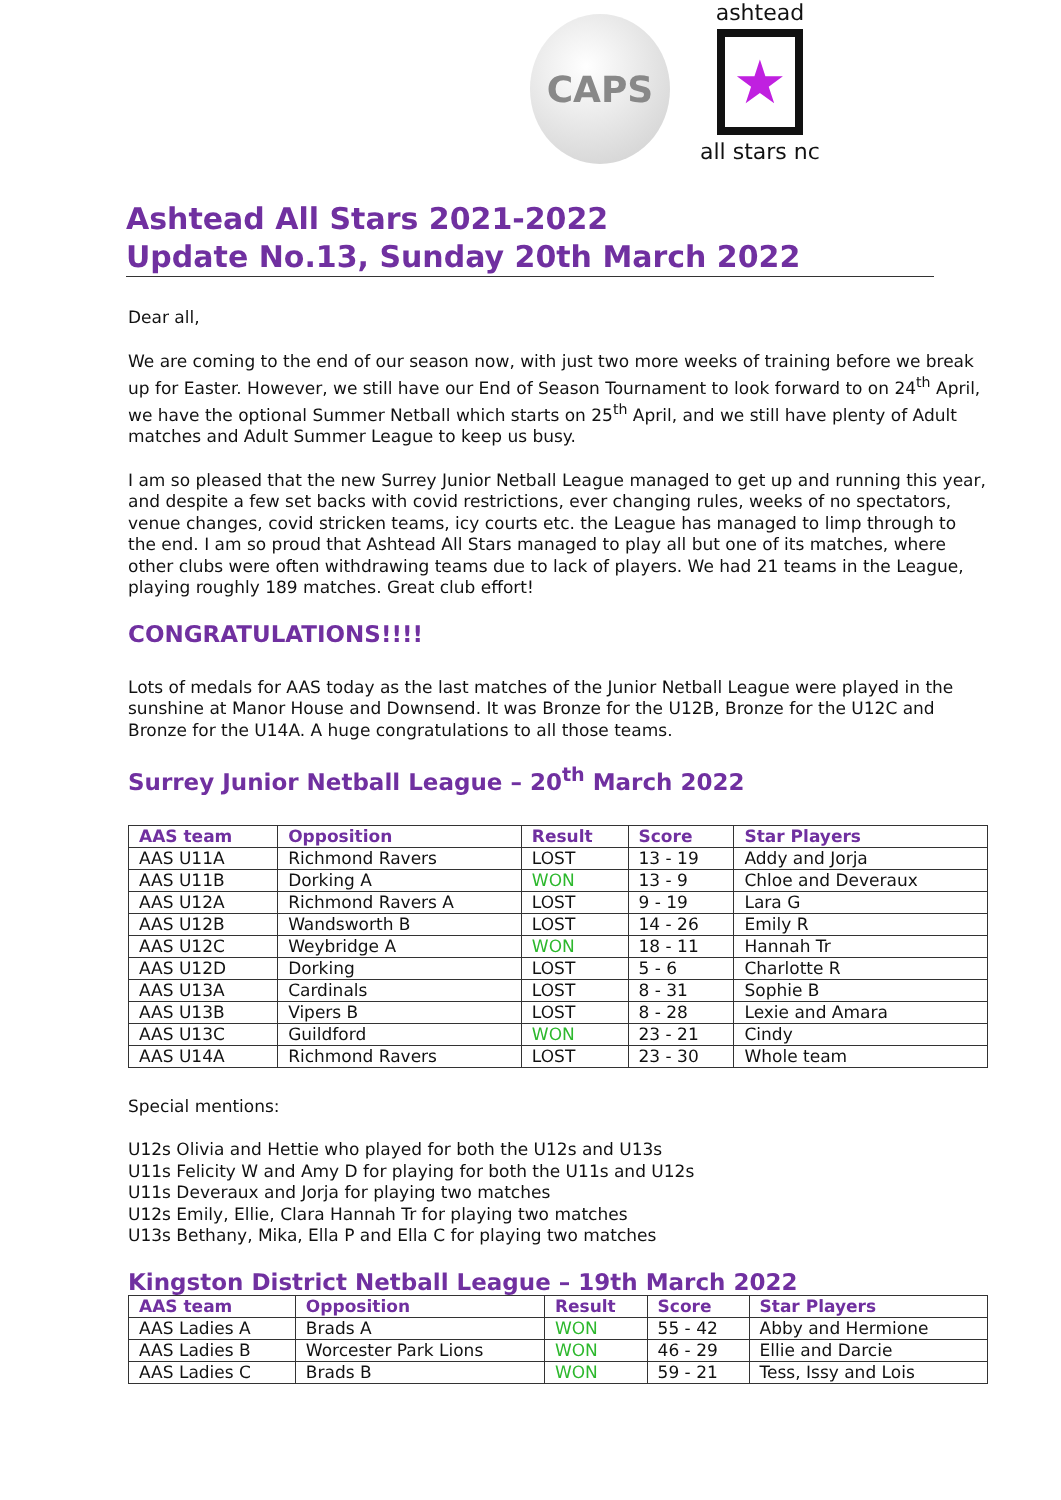CAPS
ashtead
★
all stars nc
Ashtead All Stars 2021-2022
Update No.13, Sunday 20th March 2022
Dear all,
We are coming to the end of our season now, with just two more weeks of training before we break up for Easter. However, we still have our End of Season Tournament to look forward to on 24<sup>th</sup> April, we have the optional Summer Netball which starts on 25<sup>th</sup> April, and we still have plenty of Adult matches and Adult Summer League to keep us busy.
I am so pleased that the new Surrey Junior Netball League managed to get up and running this year, and despite a few set backs with covid restrictions, ever changing rules, weeks of no spectators, venue changes, covid stricken teams, icy courts etc. the League has managed to limp through to the end. I am so proud that Ashtead All Stars managed to play all but one of its matches, where other clubs were often withdrawing teams due to lack of players. We had 21 teams in the League, playing roughly 189 matches. Great club effort!
CONGRATULATIONS!!!!
Lots of medals for AAS today as the last matches of the Junior Netball League were played in the sunshine at Manor House and Downsend. It was Bronze for the U12B, Bronze for the U12C and Bronze for the U14A. A huge congratulations to all those teams.
Surrey Junior Netball League – 20<sup>th</sup> March 2022
| AAS team | Opposition | Result | Score | Star Players |
| --- | --- | --- | --- | --- |
| AAS U11A | Richmond Ravers | LOST | 13 - 19 | Addy and Jorja |
| AAS U11B | Dorking A | WON | 13 - 9 | Chloe and Deveraux |
| AAS U12A | Richmond Ravers A | LOST | 9 - 19 | Lara G |
| AAS U12B | Wandsworth B | LOST | 14 - 26 | Emily R |
| AAS U12C | Weybridge A | WON | 18 - 11 | Hannah Tr |
| AAS U12D | Dorking | LOST | 5 - 6 | Charlotte R |
| AAS U13A | Cardinals | LOST | 8 - 31 | Sophie B |
| AAS U13B | Vipers B | LOST | 8 - 28 | Lexie and Amara |
| AAS U13C | Guildford | WON | 23 - 21 | Cindy |
| AAS U14A | Richmond Ravers | LOST | 23 - 30 | Whole team |
Special mentions:
U12s Olivia and Hettie who played for both the U12s and U13s
U11s Felicity W and Amy D for playing for both the U11s and U12s
U11s Deveraux and Jorja for playing two matches
U12s Emily, Ellie, Clara Hannah Tr for playing two matches
U13s Bethany, Mika, Ella P and Ella C for playing two matches
Kingston District Netball League – 19th March 2022
| AAS team | Opposition | Result | Score | Star Players |
| --- | --- | --- | --- | --- |
| AAS Ladies A | Brads A | WON | 55 - 42 | Abby and Hermione |
| AAS Ladies B | Worcester Park Lions | WON | 46 - 29 | Ellie and Darcie |
| AAS Ladies C | Brads B | WON | 59 - 21 | Tess, Issy and Lois |